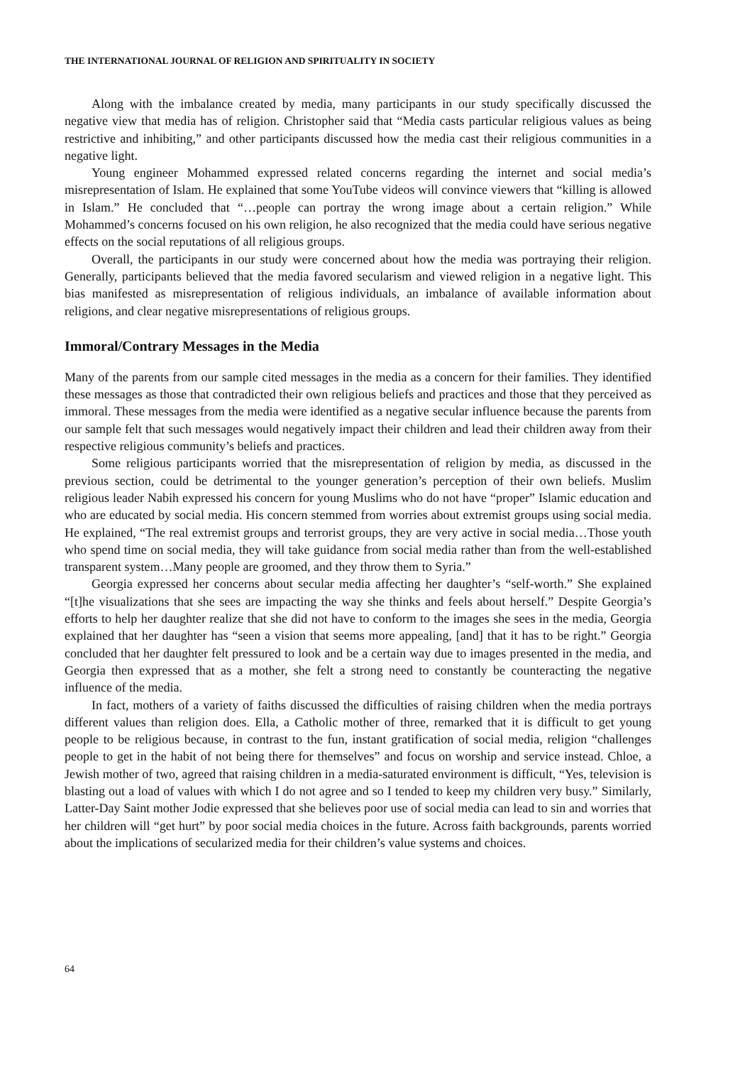THE INTERNATIONAL JOURNAL OF RELIGION AND SPIRITUALITY IN SOCIETY
Along with the imbalance created by media, many participants in our study specifically discussed the negative view that media has of religion. Christopher said that “Media casts particular religious values as being restrictive and inhibiting,” and other participants discussed how the media cast their religious communities in a negative light.
Young engineer Mohammed expressed related concerns regarding the internet and social media’s misrepresentation of Islam. He explained that some YouTube videos will convince viewers that “killing is allowed in Islam.” He concluded that “…people can portray the wrong image about a certain religion.” While Mohammed’s concerns focused on his own religion, he also recognized that the media could have serious negative effects on the social reputations of all religious groups.
Overall, the participants in our study were concerned about how the media was portraying their religion. Generally, participants believed that the media favored secularism and viewed religion in a negative light. This bias manifested as misrepresentation of religious individuals, an imbalance of available information about religions, and clear negative misrepresentations of religious groups.
Immoral/Contrary Messages in the Media
Many of the parents from our sample cited messages in the media as a concern for their families. They identified these messages as those that contradicted their own religious beliefs and practices and those that they perceived as immoral. These messages from the media were identified as a negative secular influence because the parents from our sample felt that such messages would negatively impact their children and lead their children away from their respective religious community’s beliefs and practices.
Some religious participants worried that the misrepresentation of religion by media, as discussed in the previous section, could be detrimental to the younger generation’s perception of their own beliefs. Muslim religious leader Nabih expressed his concern for young Muslims who do not have “proper” Islamic education and who are educated by social media. His concern stemmed from worries about extremist groups using social media. He explained, “The real extremist groups and terrorist groups, they are very active in social media…Those youth who spend time on social media, they will take guidance from social media rather than from the well-established transparent system…Many people are groomed, and they throw them to Syria.”
Georgia expressed her concerns about secular media affecting her daughter’s “self-worth.” She explained “[t]he visualizations that she sees are impacting the way she thinks and feels about herself.” Despite Georgia’s efforts to help her daughter realize that she did not have to conform to the images she sees in the media, Georgia explained that her daughter has “seen a vision that seems more appealing, [and] that it has to be right.” Georgia concluded that her daughter felt pressured to look and be a certain way due to images presented in the media, and Georgia then expressed that as a mother, she felt a strong need to constantly be counteracting the negative influence of the media.
In fact, mothers of a variety of faiths discussed the difficulties of raising children when the media portrays different values than religion does. Ella, a Catholic mother of three, remarked that it is difficult to get young people to be religious because, in contrast to the fun, instant gratification of social media, religion “challenges people to get in the habit of not being there for themselves” and focus on worship and service instead. Chloe, a Jewish mother of two, agreed that raising children in a media-saturated environment is difficult, “Yes, television is blasting out a load of values with which I do not agree and so I tended to keep my children very busy.” Similarly, Latter-Day Saint mother Jodie expressed that she believes poor use of social media can lead to sin and worries that her children will “get hurt” by poor social media choices in the future. Across faith backgrounds, parents worried about the implications of secularized media for their children’s value systems and choices.
64